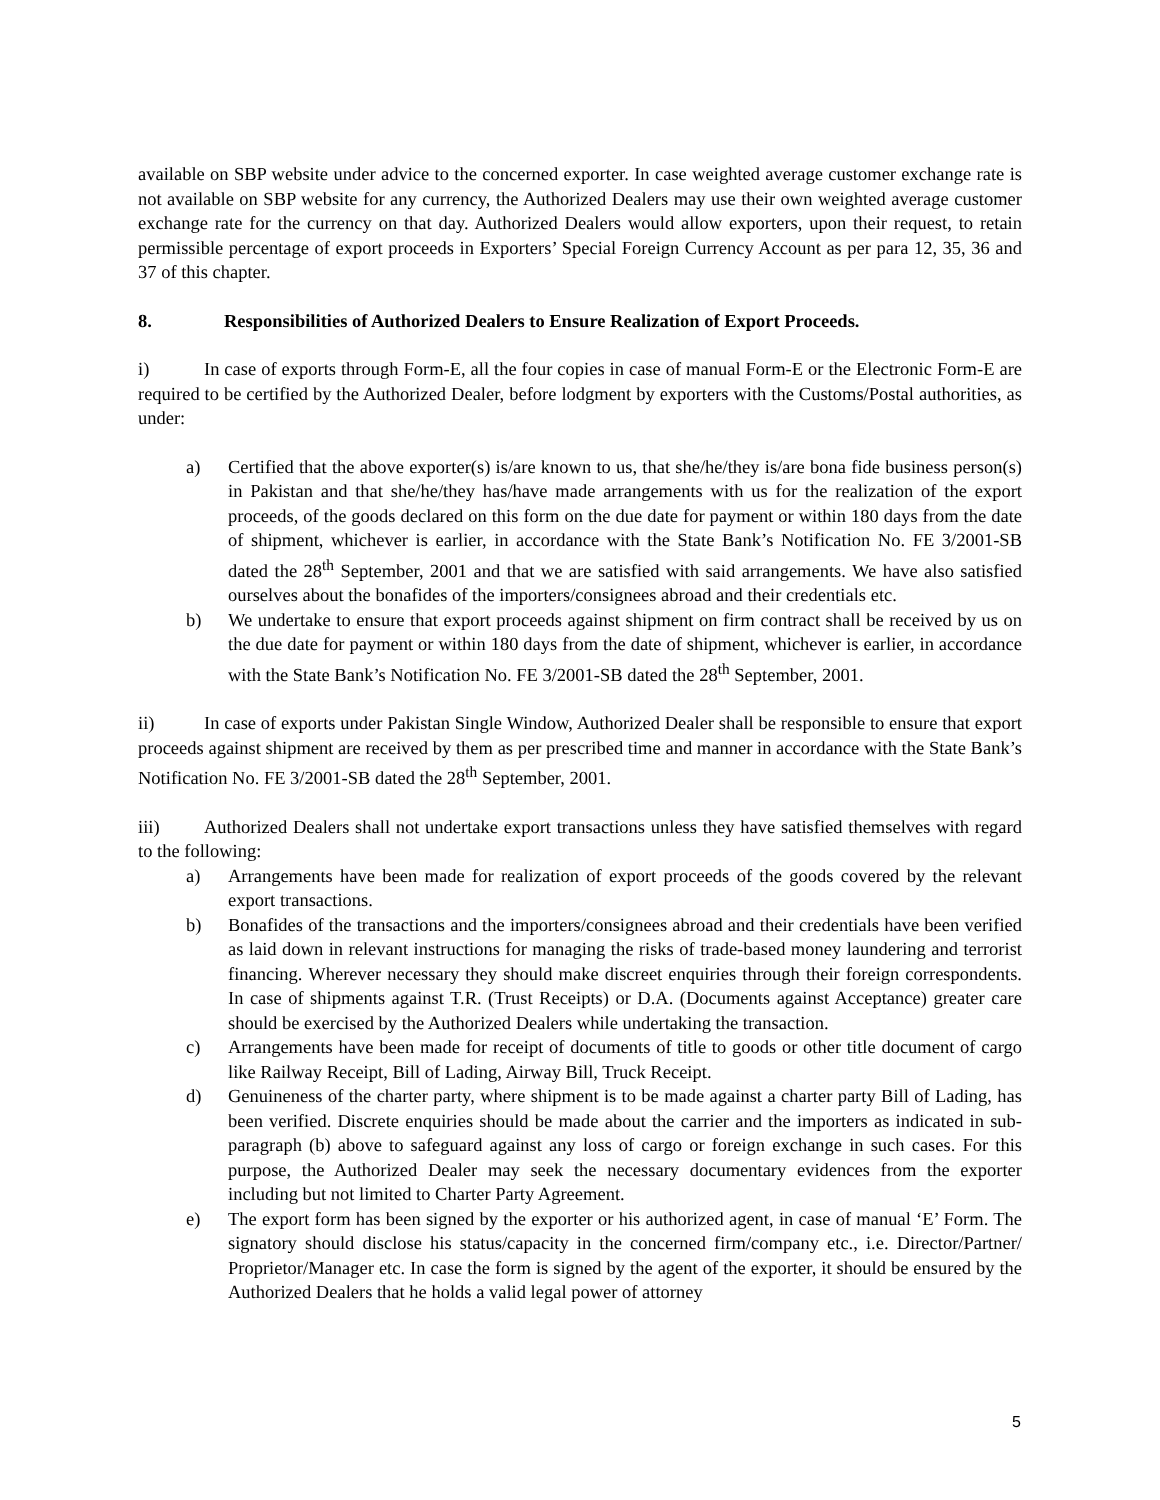available on SBP website under advice to the concerned exporter. In case weighted average customer exchange rate is not available on SBP website for any currency, the Authorized Dealers may use their own weighted average customer exchange rate for the currency on that day. Authorized Dealers would allow exporters, upon their request, to retain permissible percentage of export proceeds in Exporters’ Special Foreign Currency Account as per para 12, 35, 36 and 37 of this chapter.
8. Responsibilities of Authorized Dealers to Ensure Realization of Export Proceeds.
i) In case of exports through Form-E, all the four copies in case of manual Form-E or the Electronic Form-E are required to be certified by the Authorized Dealer, before lodgment by exporters with the Customs/Postal authorities, as under:
a) Certified that the above exporter(s) is/are known to us, that she/he/they is/are bona fide business person(s) in Pakistan and that she/he/they has/have made arrangements with us for the realization of the export proceeds, of the goods declared on this form on the due date for payment or within 180 days from the date of shipment, whichever is earlier, in accordance with the State Bank’s Notification No. FE 3/2001-SB dated the 28<sup>th</sup> September, 2001 and that we are satisfied with said arrangements. We have also satisfied ourselves about the bonafides of the importers/consignees abroad and their credentials etc.
b) We undertake to ensure that export proceeds against shipment on firm contract shall be received by us on the due date for payment or within 180 days from the date of shipment, whichever is earlier, in accordance with the State Bank’s Notification No. FE 3/2001-SB dated the 28<sup>th</sup> September, 2001.
ii) In case of exports under Pakistan Single Window, Authorized Dealer shall be responsible to ensure that export proceeds against shipment are received by them as per prescribed time and manner in accordance with the State Bank’s Notification No. FE 3/2001-SB dated the 28<sup>th</sup> September, 2001.
iii) Authorized Dealers shall not undertake export transactions unless they have satisfied themselves with regard to the following:
a) Arrangements have been made for realization of export proceeds of the goods covered by the relevant export transactions.
b) Bonafides of the transactions and the importers/consignees abroad and their credentials have been verified as laid down in relevant instructions for managing the risks of trade-based money laundering and terrorist financing. Wherever necessary they should make discreet enquiries through their foreign correspondents. In case of shipments against T.R. (Trust Receipts) or D.A. (Documents against Acceptance) greater care should be exercised by the Authorized Dealers while undertaking the transaction.
c) Arrangements have been made for receipt of documents of title to goods or other title document of cargo like Railway Receipt, Bill of Lading, Airway Bill, Truck Receipt.
d) Genuineness of the charter party, where shipment is to be made against a charter party Bill of Lading, has been verified. Discrete enquiries should be made about the carrier and the importers as indicated in sub-paragraph (b) above to safeguard against any loss of cargo or foreign exchange in such cases. For this purpose, the Authorized Dealer may seek the necessary documentary evidences from the exporter including but not limited to Charter Party Agreement.
e) The export form has been signed by the exporter or his authorized agent, in case of manual ‘E’ Form. The signatory should disclose his status/capacity in the concerned firm/company etc., i.e. Director/Partner/ Proprietor/Manager etc. In case the form is signed by the agent of the exporter, it should be ensured by the Authorized Dealers that he holds a valid legal power of attorney
5